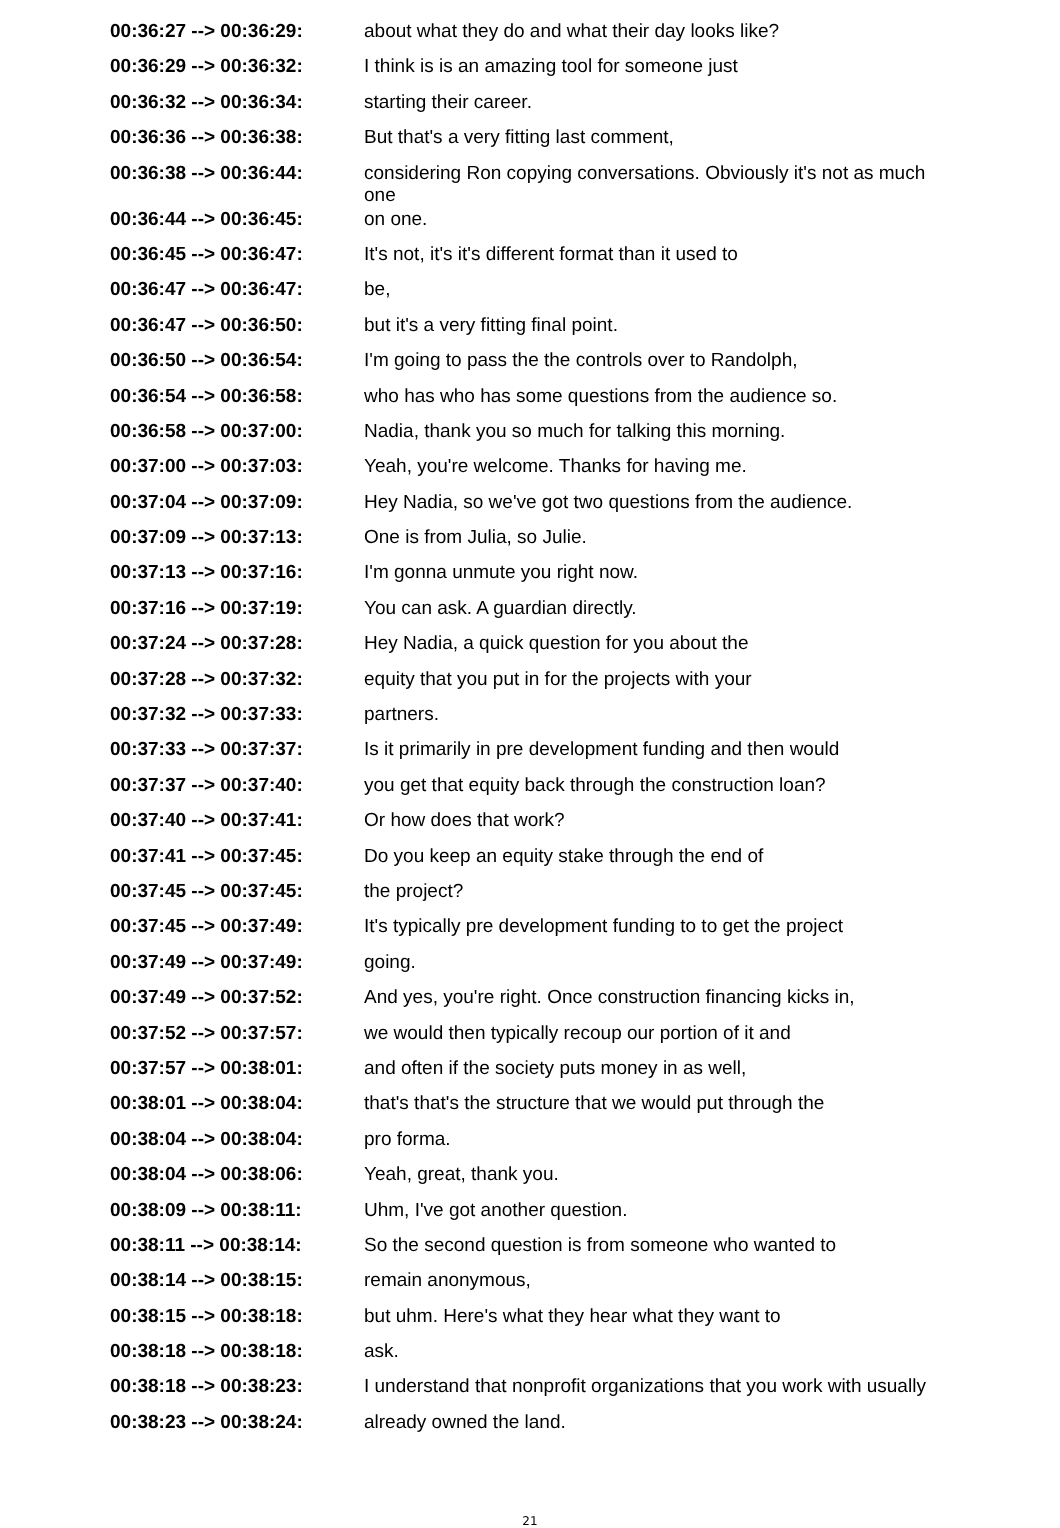| 00:36:27 --> 00:36:29: | about what they do and what their day looks like? |
| 00:36:29 --> 00:36:32: | I think is is an amazing tool for someone just |
| 00:36:32 --> 00:36:34: | starting their career. |
| 00:36:36 --> 00:36:38: | But that's a very fitting last comment, |
| 00:36:38 --> 00:36:44: | considering Ron copying conversations. Obviously it's not as much one |
| 00:36:44 --> 00:36:45: | on one. |
| 00:36:45 --> 00:36:47: | It's not, it's it's different format than it used to |
| 00:36:47 --> 00:36:47: | be, |
| 00:36:47 --> 00:36:50: | but it's a very fitting final point. |
| 00:36:50 --> 00:36:54: | I'm going to pass the the controls over to Randolph, |
| 00:36:54 --> 00:36:58: | who has who has some questions from the audience so. |
| 00:36:58 --> 00:37:00: | Nadia, thank you so much for talking this morning. |
| 00:37:00 --> 00:37:03: | Yeah, you're welcome. Thanks for having me. |
| 00:37:04 --> 00:37:09: | Hey Nadia, so we've got two questions from the audience. |
| 00:37:09 --> 00:37:13: | One is from Julia, so Julie. |
| 00:37:13 --> 00:37:16: | I'm gonna unmute you right now. |
| 00:37:16 --> 00:37:19: | You can ask. A guardian directly. |
| 00:37:24 --> 00:37:28: | Hey Nadia, a quick question for you about the |
| 00:37:28 --> 00:37:32: | equity that you put in for the projects with your |
| 00:37:32 --> 00:37:33: | partners. |
| 00:37:33 --> 00:37:37: | Is it primarily in pre development funding and then would |
| 00:37:37 --> 00:37:40: | you get that equity back through the construction loan? |
| 00:37:40 --> 00:37:41: | Or how does that work? |
| 00:37:41 --> 00:37:45: | Do you keep an equity stake through the end of |
| 00:37:45 --> 00:37:45: | the project? |
| 00:37:45 --> 00:37:49: | It's typically pre development funding to to get the project |
| 00:37:49 --> 00:37:49: | going. |
| 00:37:49 --> 00:37:52: | And yes, you're right. Once construction financing kicks in, |
| 00:37:52 --> 00:37:57: | we would then typically recoup our portion of it and |
| 00:37:57 --> 00:38:01: | and often if the society puts money in as well, |
| 00:38:01 --> 00:38:04: | that's that's the structure that we would put through the |
| 00:38:04 --> 00:38:04: | pro forma. |
| 00:38:04 --> 00:38:06: | Yeah, great, thank you. |
| 00:38:09 --> 00:38:11: | Uhm, I've got another question. |
| 00:38:11 --> 00:38:14: | So the second question is from someone who wanted to |
| 00:38:14 --> 00:38:15: | remain anonymous, |
| 00:38:15 --> 00:38:18: | but uhm. Here's what they hear what they want to |
| 00:38:18 --> 00:38:18: | ask. |
| 00:38:18 --> 00:38:23: | I understand that nonprofit organizations that you work with usually |
| 00:38:23 --> 00:38:24: | already owned the land. |
21